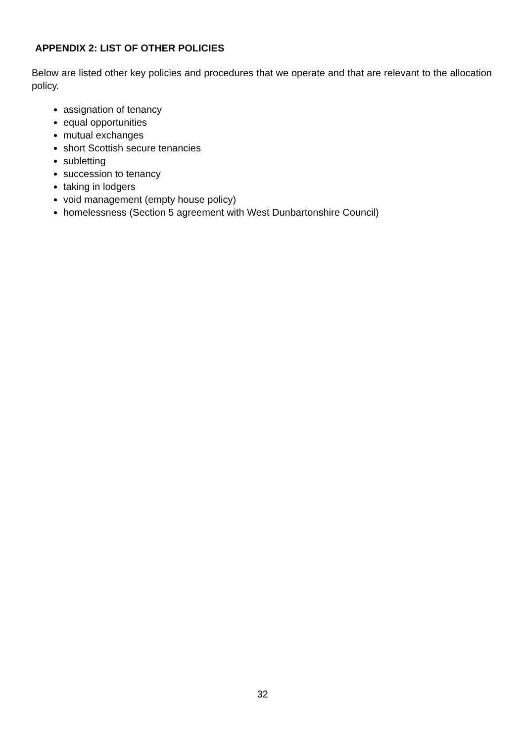APPENDIX 2: LIST OF OTHER POLICIES
Below are listed other key policies and procedures that we operate and that are relevant to the allocation policy.
assignation of tenancy
equal opportunities
mutual exchanges
short Scottish secure tenancies
subletting
succession to tenancy
taking in lodgers
void management (empty house policy)
homelessness (Section 5 agreement with West Dunbartonshire Council)
32